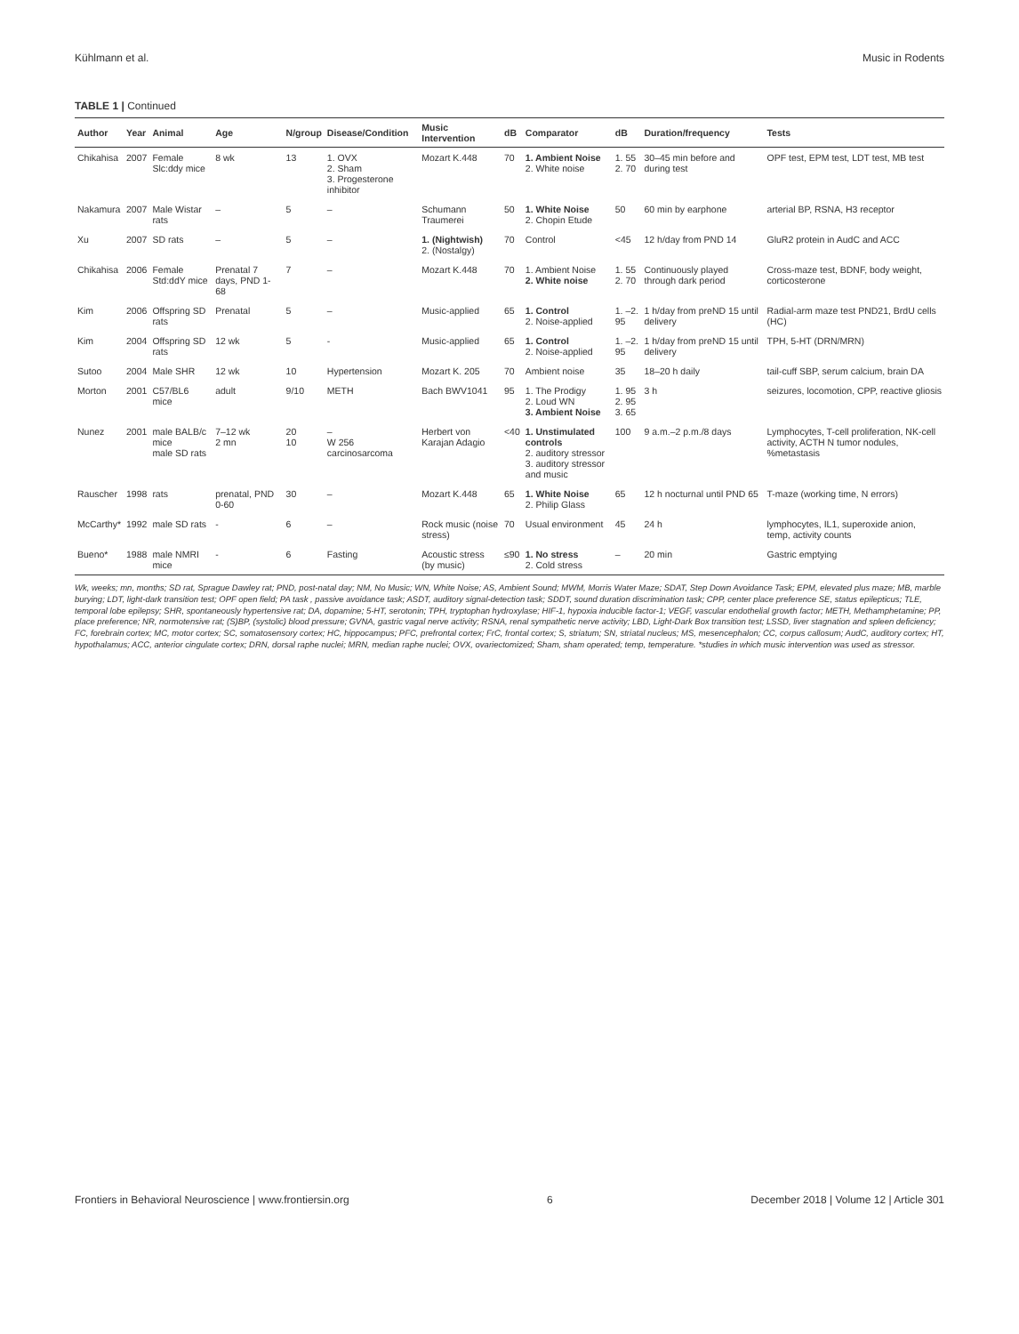Kühlmann et al. Music in Rodents
TABLE 1 | Continued
| Author | Year | Animal | Age | N/group | Disease/Condition | Music Intervention | dB | Comparator | dB | Duration/frequency | Tests |
| --- | --- | --- | --- | --- | --- | --- | --- | --- | --- | --- | --- |
| Chikahisa | 2007 | Female Slc:ddy mice | 8 wk | 13 | 1. OVX 2. Sham 3. Progesterone inhibitor | Mozart K.448 | 70 | 1. Ambient Noise 2. White noise | 1. 55 2. 70 | 30–45 min before and during test | OPF test, EPM test, LDT test, MB test |
| Nakamura | 2007 | Male Wistar rats | – | 5 | – | Schumann Traumerei | 50 | 1. White Noise 2. Chopin Etude | 50 | 60 min by earphone | arterial BP, RSNA, H3 receptor |
| Xu | 2007 | SD rats | – | 5 | – | 1. (Nightwish) 2. (Nostalgy) | 70 | Control | <45 | 12 h/day from PND 14 | GluR2 protein in AudC and ACC |
| Chikahisa | 2006 | Female Std:ddY mice | Prenatal 7 days, PND 1-68 | 7 | – | Mozart K.448 | 70 | 1. Ambient Noise 2. White noise | 1. 55 2. 70 | Continuously played through dark period | Cross-maze test, BDNF, body weight, corticosterone |
| Kim | 2006 | Offspring SD rats | Prenatal | 5 | – | Music-applied | 65 | 1. Control 2. Noise-applied | 1. –2. 95 | 1 h/day from preND 15 until delivery | Radial-arm maze test PND21, BrdU cells (HC) |
| Kim | 2004 | Offspring SD rats | 12 wk | 5 | - | Music-applied | 65 | 1. Control 2. Noise-applied | 1. –2. 95 | 1 h/day from preND 15 until delivery | TPH, 5-HT (DRN/MRN) |
| Sutoo | 2004 | Male SHR | 12 wk | 10 | Hypertension | Mozart K. 205 | 70 | Ambient noise | 35 | 18–20 h daily | tail-cuff SBP, serum calcium, brain DA |
| Morton | 2001 | C57/BL6 mice | adult | 9/10 | METH | Bach BWV1041 | 95 | 1. The Prodigy 2. Loud WN 3. Ambient Noise | 1. 95 2. 95 3. 65 | 3 h | seizures, locomotion, CPP, reactive gliosis |
| Nunez | 2001 | male BALB/c mice male SD rats | 7–12 wk 2 mn | 20 10 | – W 256 carcinosarcoma | Herbert von Karajan Adagio | <40 | 1. Unstimulated controls 2. auditory stressor 3. auditory stressor and music | 100 | 9 a.m.–2 p.m./8 days | Lymphocytes, T-cell proliferation, NK-cell activity, ACTH N tumor nodules, %metastasis |
| Rauscher | 1998 | rats | prenatal, PND 0-60 | 30 | – | Mozart K.448 | 65 | 1. White Noise 2. Philip Glass | 65 | 12 h nocturnal until PND 65 | T-maze (working time, N errors) |
| McCarthy* | 1992 | male SD rats | - | 6 | – | Rock music (noise stress) | 70 | Usual environment | 45 | 24 h | lymphocytes, IL1, superoxide anion, temp, activity counts |
| Bueno* | 1988 | male NMRI mice | - | 6 | Fasting | Acoustic stress (by music) | ≤90 | 1. No stress 2. Cold stress | – | 20 min | Gastric emptying |
Wk, weeks; mn, months; SD rat, Sprague Dawley rat; PND, post-natal day; NM, No Music; WN, White Noise; AS, Ambient Sound; MWM, Morris Water Maze; SDAT, Step Down Avoidance Task; EPM, elevated plus maze; MB, marble burying; LDT, light-dark transition test; OPF open field; PA task , passive avoidance task; ASDT, auditory signal-detection task; SDDT, sound duration discrimination task; CPP, center place preference SE, status epilepticus; TLE, temporal lobe epilepsy; SHR, spontaneously hypertensive rat; DA, dopamine; 5-HT, serotonin; TPH, tryptophan hydroxylase; HIF-1, hypoxia inducible factor-1; VEGF, vascular endothelial growth factor; METH, Methamphetamine; PP, place preference; NR, normotensive rat; (S)BP, (systolic) blood pressure; GVNA, gastric vagal nerve activity; RSNA, renal sympathetic nerve activity; LBD, Light-Dark Box transition test; LSSD, liver stagnation and spleen deficiency; FC, forebrain cortex; MC, motor cortex; SC, somatosensory cortex; HC, hippocampus; PFC, prefrontal cortex; FrC, frontal cortex; S, striatum; SN, striatal nucleus; MS, mesencephalon; CC, corpus callosum; AudC, auditory cortex; HT, hypothalamus; ACC, anterior cingulate cortex; DRN, dorsal raphe nuclei; MRN, median raphe nuclei; OVX, ovariectomized; Sham, sham operated; temp, temperature. *studies in which music intervention was used as stressor.
Frontiers in Behavioral Neuroscience | www.frontiersin.org 6 December 2018 | Volume 12 | Article 301